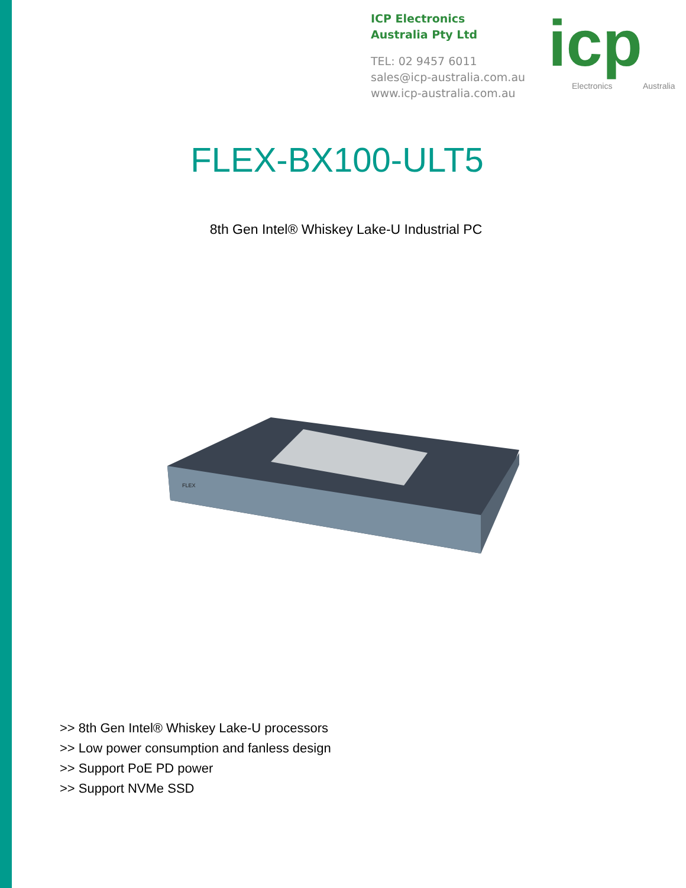ICP Electronics
Australia Pty Ltd
TEL: 02 9457 6011
sales@icp-australia.com.au
www.icp-australia.com.au
icp Electronics Australia
FLEX-BX100-ULT5
8th Gen Intel® Whiskey Lake-U Industrial PC
FLEX
>> 8th Gen Intel® Whiskey Lake-U processors
>> Low power consumption and fanless design
>> Support PoE PD power
>> Support NVMe SSD